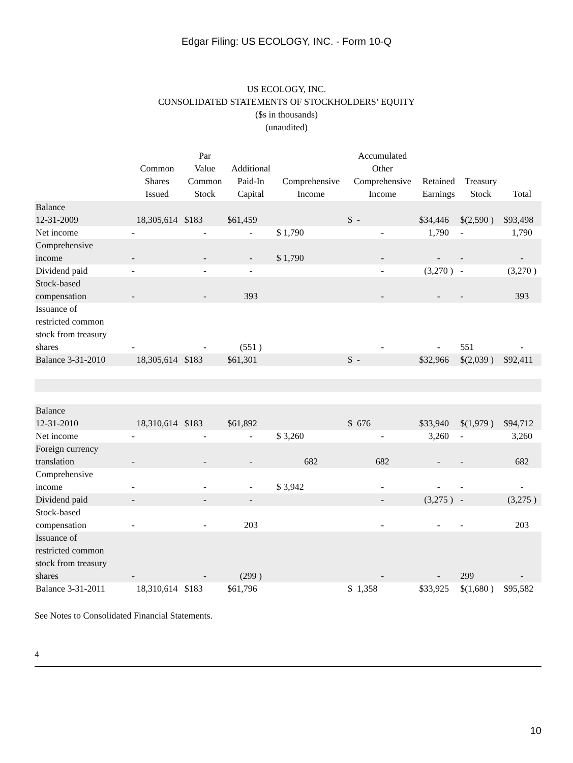Edgar Filing: US ECOLOGY, INC. - Form 10-Q
US ECOLOGY, INC.
CONSOLIDATED STATEMENTS OF STOCKHOLDERS’ EQUITY
($s in thousands)
(unaudited)
| | Common Shares Issued | Par Value Common Stock | Additional Paid-In Capital | Comprehensive Income | Accumulated Other Comprehensive Income | Retained Earnings | Treasury Stock | Total |
| --- | --- | --- | --- | --- | --- | --- | --- | --- |
| Balance 12-31-2009 | 18,305,614 | $183 | $61,459 | | $ - | $34,446 | $(2,590 ) | $93,498 |
| Net income | - | - | - | $ 1,790 | - | 1,790 | - | 1,790 |
| Comprehensive income | - | - | - | $ 1,790 | - | - | - | - |
| Dividend paid | - | - | - | | - | (3,270 ) | - | (3,270 ) |
| Stock-based compensation | - | - | 393 | | - | - | - | 393 |
| Issuance of restricted common stock from treasury shares | - | - | (551 ) | | - | - | 551 | - |
| Balance 3-31-2010 | 18,305,614 | $183 | $61,301 | | $ - | $32,966 | $(2,039 ) | $92,411 |
| Balance 12-31-2010 | 18,310,614 | $183 | $61,892 | | $ 676 | $33,940 | $(1,979 ) | $94,712 |
| Net income | - | - | - | $ 3,260 | - | 3,260 | - | 3,260 |
| Foreign currency translation | - | - | - | 682 | 682 | - | - | 682 |
| Comprehensive income | - | - | - | $ 3,942 | - | - | - | - |
| Dividend paid | - | - | - | | - | (3,275 ) | - | (3,275 ) |
| Stock-based compensation | - | - | 203 | | - | - | - | 203 |
| Issuance of restricted common stock from treasury shares | - | - | (299 ) | | - | - | 299 | - |
| Balance 3-31-2011 | 18,310,614 | $183 | $61,796 | | $ 1,358 | $33,925 | $(1,680 ) | $95,582 |
See Notes to Consolidated Financial Statements.
4
10